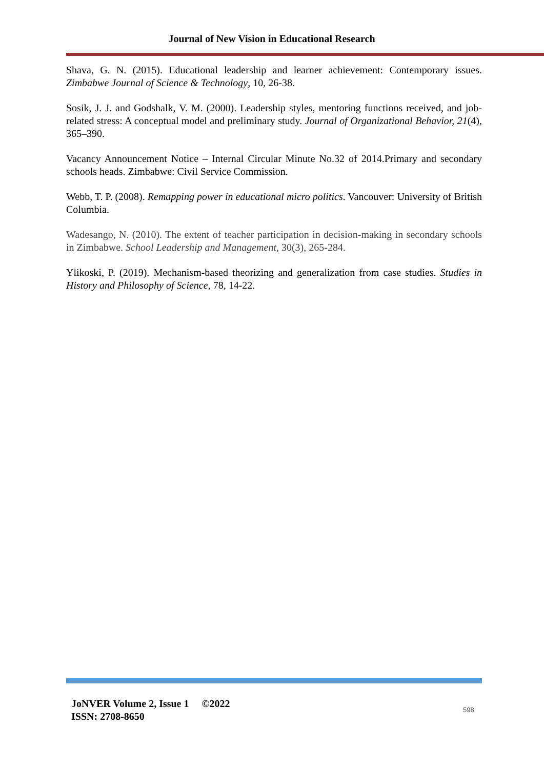Journal of New Vision in Educational Research
Shava, G. N. (2015). Educational leadership and learner achievement: Contemporary issues. Zimbabwe Journal of Science & Technology, 10, 26-38.
Sosik, J. J. and Godshalk, V. M. (2000). Leadership styles, mentoring functions received, and job-related stress: A conceptual model and preliminary study. Journal of Organizational Behavior, 21(4), 365–390.
Vacancy Announcement Notice – Internal Circular Minute No.32 of 2014.Primary and secondary schools heads. Zimbabwe: Civil Service Commission.
Webb, T. P. (2008). Remapping power in educational micro politics. Vancouver: University of British Columbia.
Wadesango, N. (2010). The extent of teacher participation in decision-making in secondary schools in Zimbabwe. School Leadership and Management, 30(3), 265-284.
Ylikoski, P. (2019). Mechanism-based theorizing and generalization from case studies. Studies in History and Philosophy of Science, 78, 14-22.
JoNVER Volume 2, Issue 1 ©2022
ISSN: 2708-8650
598